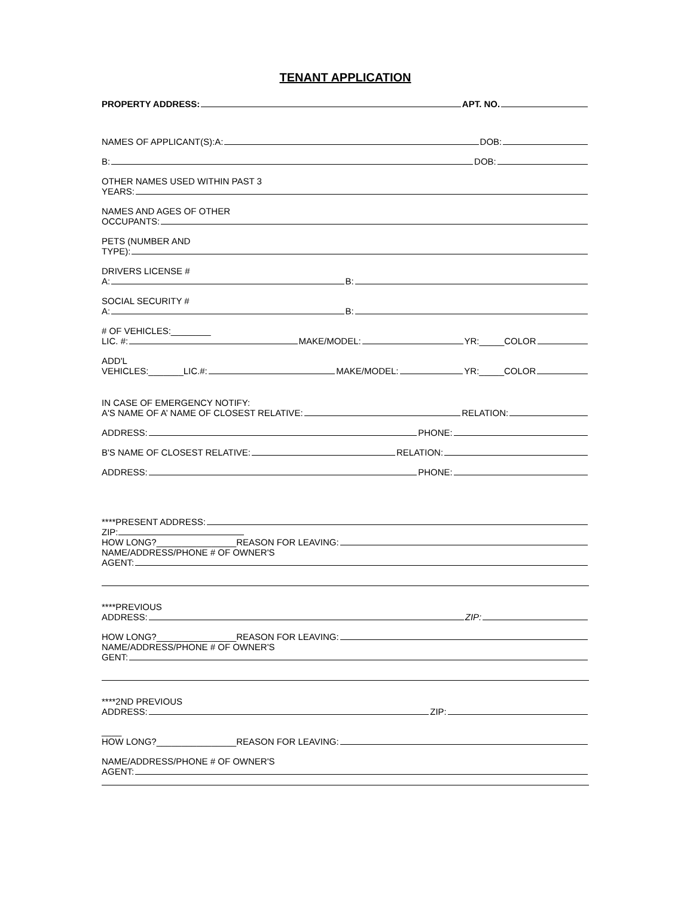TENANT APPLICATION
PROPERTY ADDRESS: APT. NO.
NAMES OF APPLICANT(S):A: DOB:
B: DOB:
OTHER NAMES USED WITHIN PAST 3
YEARS:
NAMES AND AGES OF OTHER
OCCUPANTS:
PETS (NUMBER AND
TYPE):
DRIVERS LICENSE #
A: B:
SOCIAL SECURITY #
A: B:
# OF VEHICLES:________
LIC. #: MAKE/MODEL: YR:_____COLOR
ADD'L
VEHICLES:_______LIC.#: MAKE/MODEL: YR:_____COLOR
IN CASE OF EMERGENCY NOTIFY:
A'S NAME OF A’ NAME OF CLOSEST RELATIVE: RELATION:
ADDRESS: PHONE:
B'S NAME OF CLOSEST RELATIVE: RELATION:
ADDRESS: PHONE:
****PRESENT ADDRESS:
ZIP:
HOW LONG?________________REASON FOR LEAVING:
NAME/ADDRESS/PHONE # OF OWNER'S
AGENT:
****PREVIOUS
ADDRESS: ZIP:
HOW LONG?________________REASON FOR LEAVING:
NAME/ADDRESS/PHONE # OF OWNER'S
GENT:
****2ND PREVIOUS
ADDRESS: ZIP:
____
HOW LONG?________________REASON FOR LEAVING:
NAME/ADDRESS/PHONE # OF OWNER'S
AGENT: